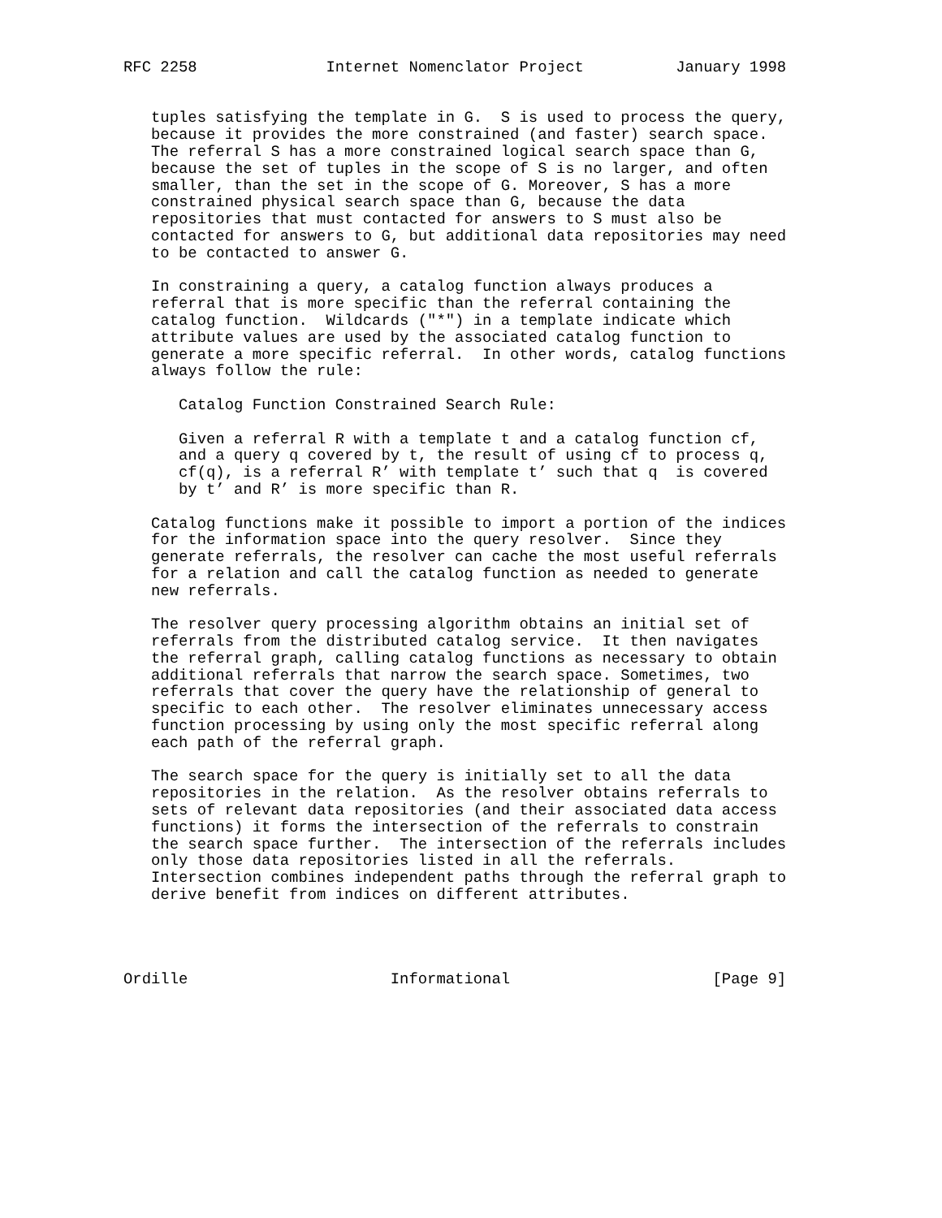RFC 2258              Internet Nomenclator Project          January 1998


   tuples satisfying the template in G.  S is used to process the query,
   because it provides the more constrained (and faster) search space.
   The referral S has a more constrained logical search space than G,
   because the set of tuples in the scope of S is no larger, and often
   smaller, than the set in the scope of G. Moreover, S has a more
   constrained physical search space than G, because the data
   repositories that must contacted for answers to S must also be
   contacted for answers to G, but additional data repositories may need
   to be contacted to answer G.

   In constraining a query, a catalog function always produces a
   referral that is more specific than the referral containing the
   catalog function.  Wildcards ("*") in a template indicate which
   attribute values are used by the associated catalog function to
   generate a more specific referral.  In other words, catalog functions
   always follow the rule:

      Catalog Function Constrained Search Rule:

      Given a referral R with a template t and a catalog function cf,
      and a query q covered by t, the result of using cf to process q,
      cf(q), is a referral R’ with template t’ such that q  is covered
      by t’ and R’ is more specific than R.

   Catalog functions make it possible to import a portion of the indices
   for the information space into the query resolver.  Since they
   generate referrals, the resolver can cache the most useful referrals
   for a relation and call the catalog function as needed to generate
   new referrals.

   The resolver query processing algorithm obtains an initial set of
   referrals from the distributed catalog service.  It then navigates
   the referral graph, calling catalog functions as necessary to obtain
   additional referrals that narrow the search space. Sometimes, two
   referrals that cover the query have the relationship of general to
   specific to each other.  The resolver eliminates unnecessary access
   function processing by using only the most specific referral along
   each path of the referral graph.

   The search space for the query is initially set to all the data
   repositories in the relation.  As the resolver obtains referrals to
   sets of relevant data repositories (and their associated data access
   functions) it forms the intersection of the referrals to constrain
   the search space further.  The intersection of the referrals includes
   only those data repositories listed in all the referrals.
   Intersection combines independent paths through the referral graph to
   derive benefit from indices on different attributes.




Ordille                      Informational                      [Page 9]